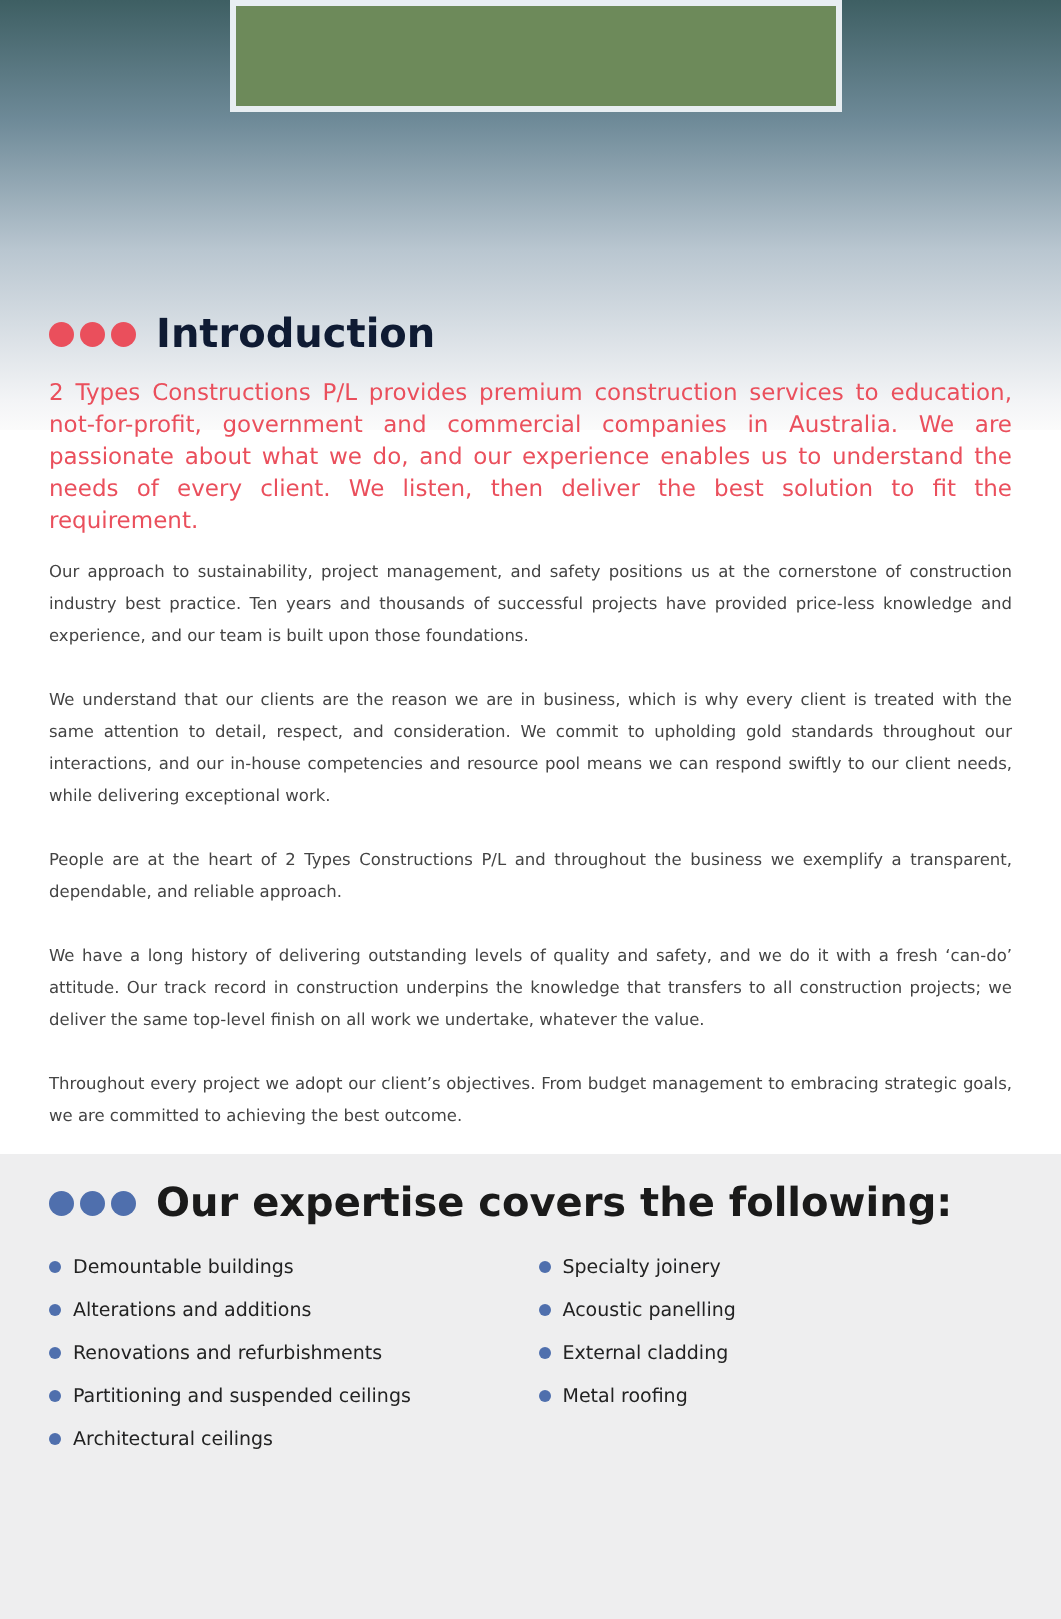Introduction
2 Types Constructions P/L provides premium construction services to education, not-for-profit, government and commercial companies in Australia. We are passionate about what we do, and our experience enables us to understand the needs of every client. We listen, then deliver the best solution to fit the requirement.
Our approach to sustainability, project management, and safety positions us at the cornerstone of construction industry best practice. Ten years and thousands of successful projects have provided price-less knowledge and experience, and our team is built upon those foundations.
We understand that our clients are the reason we are in business, which is why every client is treated with the same attention to detail, respect, and consideration. We commit to upholding gold standards throughout our interactions, and our in-house competencies and resource pool means we can respond swiftly to our client needs, while delivering exceptional work.
People are at the heart of 2 Types Constructions P/L and throughout the business we exemplify a transparent, dependable, and reliable approach.
We have a long history of delivering outstanding levels of quality and safety, and we do it with a fresh ‘can-do’ attitude. Our track record in construction underpins the knowledge that transfers to all construction projects; we deliver the same top-level finish on all work we undertake, whatever the value.
Throughout every project we adopt our client’s objectives. From budget management to embracing strategic goals, we are committed to achieving the best outcome.
Our expertise covers the following:
Demountable buildings
Alterations and additions
Renovations and refurbishments
Partitioning and suspended ceilings
Architectural ceilings
Specialty joinery
Acoustic panelling
External cladding
Metal roofing